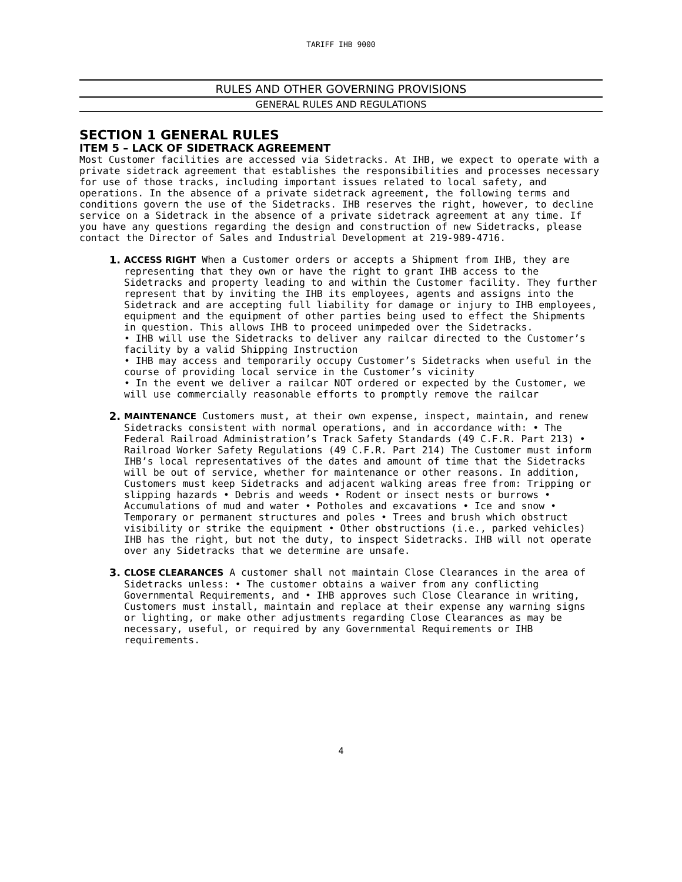TARIFF IHB 9000
RULES AND OTHER GOVERNING PROVISIONS
GENERAL RULES AND REGULATIONS
SECTION 1 GENERAL RULES
ITEM 5 – LACK OF SIDETRACK AGREEMENT
Most Customer facilities are accessed via Sidetracks. At IHB, we expect to operate with a private sidetrack agreement that establishes the responsibilities and processes necessary for use of those tracks, including important issues related to local safety, and operations. In the absence of a private sidetrack agreement, the following terms and conditions govern the use of the Sidetracks. IHB reserves the right, however, to decline service on a Sidetrack in the absence of a private sidetrack agreement at any time. If you have any questions regarding the design and construction of new Sidetracks, please contact the Director of Sales and Industrial Development at 219-989-4716.
1.
ACCESS RIGHT When a Customer orders or accepts a Shipment from IHB, they are representing that they own or have the right to grant IHB access to the Sidetracks and property leading to and within the Customer facility. They further represent that by inviting the IHB its employees, agents and assigns into the Sidetrack and are accepting full liability for damage or injury to IHB employees, equipment and the equipment of other parties being used to effect the Shipments in question. This allows IHB to proceed unimpeded over the Sidetracks.
• IHB will use the Sidetracks to deliver any railcar directed to the Customer’s facility by a valid Shipping Instruction
• IHB may access and temporarily occupy Customer’s Sidetracks when useful in the course of providing local service in the Customer’s vicinity
• In the event we deliver a railcar NOT ordered or expected by the Customer, we will use commercially reasonable efforts to promptly remove the railcar
2.
MAINTENANCE Customers must, at their own expense, inspect, maintain, and renew Sidetracks consistent with normal operations, and in accordance with: • The Federal Railroad Administration’s Track Safety Standards (49 C.F.R. Part 213) • Railroad Worker Safety Regulations (49 C.F.R. Part 214) The Customer must inform IHB’s local representatives of the dates and amount of time that the Sidetracks will be out of service, whether for maintenance or other reasons. In addition, Customers must keep Sidetracks and adjacent walking areas free from: Tripping or slipping hazards • Debris and weeds • Rodent or insect nests or burrows • Accumulations of mud and water • Potholes and excavations • Ice and snow • Temporary or permanent structures and poles • Trees and brush which obstruct visibility or strike the equipment • Other obstructions (i.e., parked vehicles) IHB has the right, but not the duty, to inspect Sidetracks. IHB will not operate over any Sidetracks that we determine are unsafe.
3.
CLOSE CLEARANCES A customer shall not maintain Close Clearances in the area of Sidetracks unless: • The customer obtains a waiver from any conflicting Governmental Requirements, and • IHB approves such Close Clearance in writing, Customers must install, maintain and replace at their expense any warning signs or lighting, or make other adjustments regarding Close Clearances as may be necessary, useful, or required by any Governmental Requirements or IHB requirements.
4